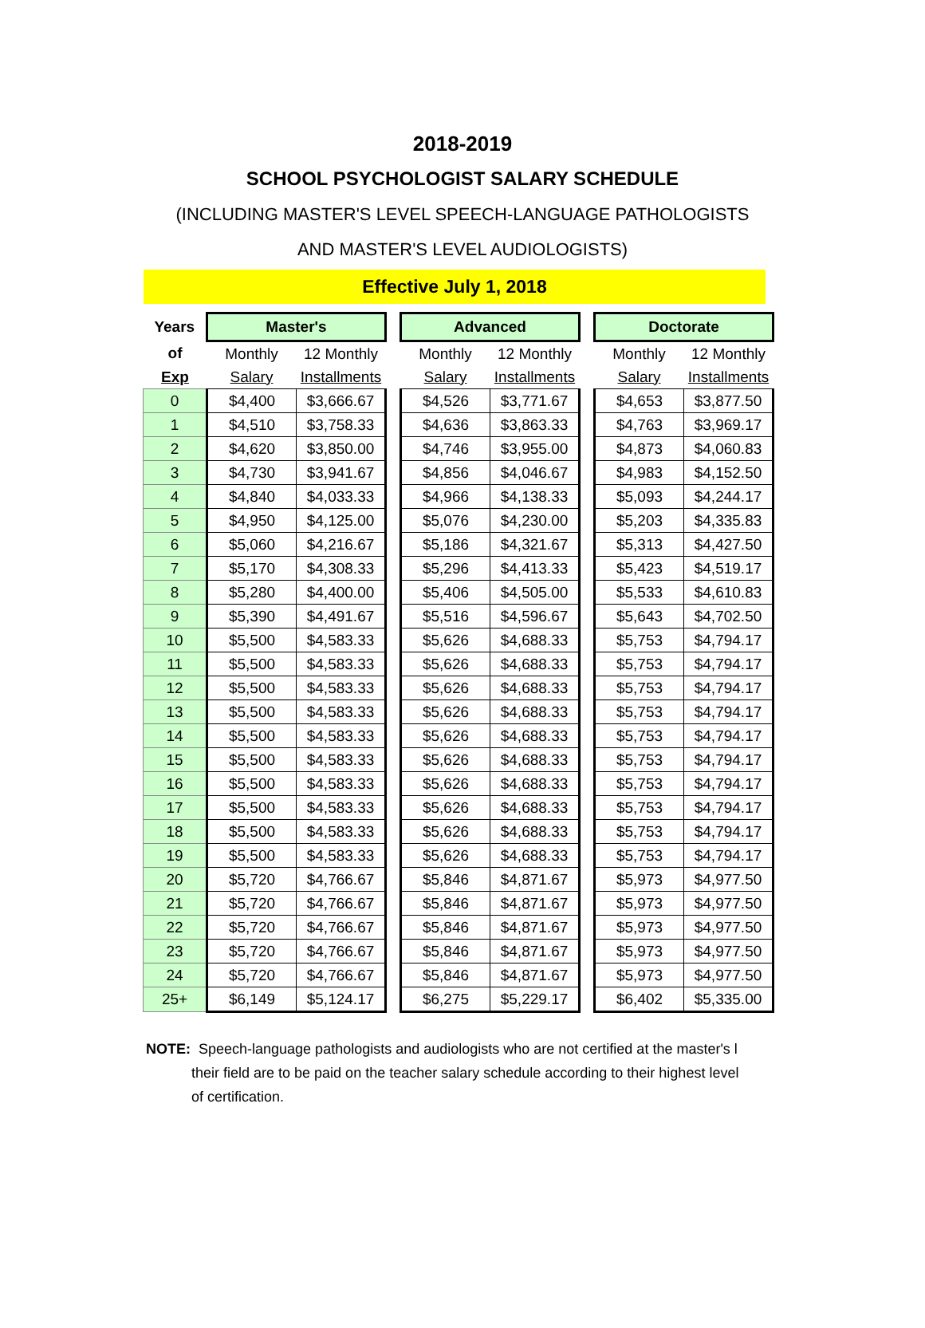2018-2019
SCHOOL PSYCHOLOGIST SALARY SCHEDULE
(INCLUDING MASTER'S LEVEL SPEECH-LANGUAGE PATHOLOGISTS
AND MASTER'S LEVEL AUDIOLOGISTS)
Effective July 1, 2018
| Years | Master's | | | Advanced | | | Doctorate | |
| --- | --- | --- | --- | --- | --- | --- | --- | --- |
| of | Monthly | 12 Monthly | | Monthly | 12 Monthly | | Monthly | 12 Monthly |
| Exp | Salary | Installments | | Salary | Installments | | Salary | Installments |
| 0 | $4,400 | $3,666.67 | | $4,526 | $3,771.67 | | $4,653 | $3,877.50 |
| 1 | $4,510 | $3,758.33 | | $4,636 | $3,863.33 | | $4,763 | $3,969.17 |
| 2 | $4,620 | $3,850.00 | | $4,746 | $3,955.00 | | $4,873 | $4,060.83 |
| 3 | $4,730 | $3,941.67 | | $4,856 | $4,046.67 | | $4,983 | $4,152.50 |
| 4 | $4,840 | $4,033.33 | | $4,966 | $4,138.33 | | $5,093 | $4,244.17 |
| 5 | $4,950 | $4,125.00 | | $5,076 | $4,230.00 | | $5,203 | $4,335.83 |
| 6 | $5,060 | $4,216.67 | | $5,186 | $4,321.67 | | $5,313 | $4,427.50 |
| 7 | $5,170 | $4,308.33 | | $5,296 | $4,413.33 | | $5,423 | $4,519.17 |
| 8 | $5,280 | $4,400.00 | | $5,406 | $4,505.00 | | $5,533 | $4,610.83 |
| 9 | $5,390 | $4,491.67 | | $5,516 | $4,596.67 | | $5,643 | $4,702.50 |
| 10 | $5,500 | $4,583.33 | | $5,626 | $4,688.33 | | $5,753 | $4,794.17 |
| 11 | $5,500 | $4,583.33 | | $5,626 | $4,688.33 | | $5,753 | $4,794.17 |
| 12 | $5,500 | $4,583.33 | | $5,626 | $4,688.33 | | $5,753 | $4,794.17 |
| 13 | $5,500 | $4,583.33 | | $5,626 | $4,688.33 | | $5,753 | $4,794.17 |
| 14 | $5,500 | $4,583.33 | | $5,626 | $4,688.33 | | $5,753 | $4,794.17 |
| 15 | $5,500 | $4,583.33 | | $5,626 | $4,688.33 | | $5,753 | $4,794.17 |
| 16 | $5,500 | $4,583.33 | | $5,626 | $4,688.33 | | $5,753 | $4,794.17 |
| 17 | $5,500 | $4,583.33 | | $5,626 | $4,688.33 | | $5,753 | $4,794.17 |
| 18 | $5,500 | $4,583.33 | | $5,626 | $4,688.33 | | $5,753 | $4,794.17 |
| 19 | $5,500 | $4,583.33 | | $5,626 | $4,688.33 | | $5,753 | $4,794.17 |
| 20 | $5,720 | $4,766.67 | | $5,846 | $4,871.67 | | $5,973 | $4,977.50 |
| 21 | $5,720 | $4,766.67 | | $5,846 | $4,871.67 | | $5,973 | $4,977.50 |
| 22 | $5,720 | $4,766.67 | | $5,846 | $4,871.67 | | $5,973 | $4,977.50 |
| 23 | $5,720 | $4,766.67 | | $5,846 | $4,871.67 | | $5,973 | $4,977.50 |
| 24 | $5,720 | $4,766.67 | | $5,846 | $4,871.67 | | $5,973 | $4,977.50 |
| 25+ | $6,149 | $5,124.17 | | $6,275 | $5,229.17 | | $6,402 | $5,335.00 |
NOTE: Speech-language pathologists and audiologists who are not certified at the master's l
their field are to be paid on the teacher salary schedule according to their highest level
of certification.